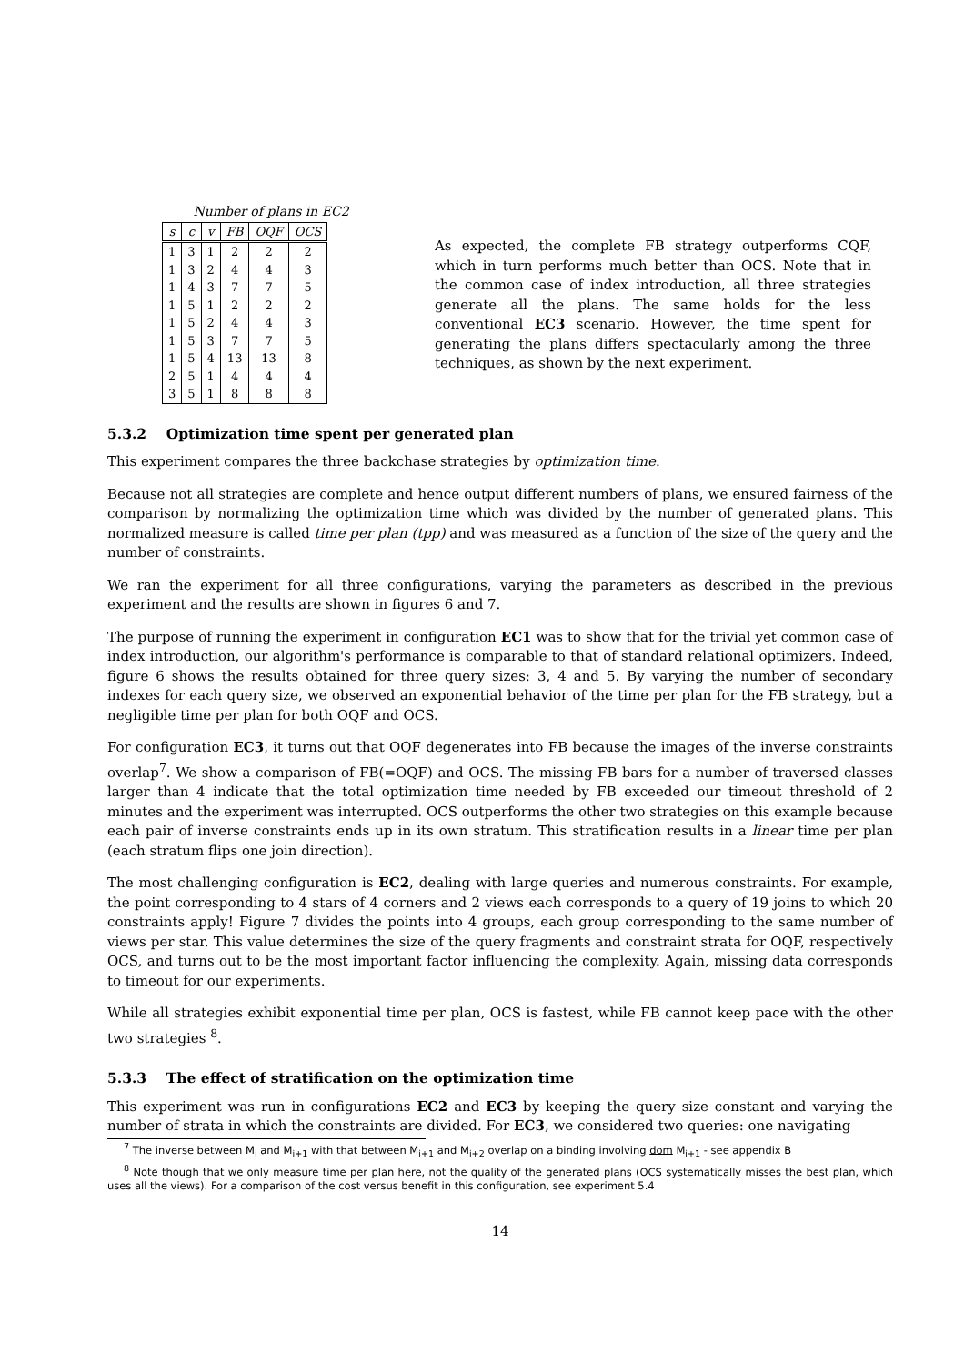Number of plans in EC2
| s | c | v | FB | OQF | OCS |
| --- | --- | --- | --- | --- | --- |
| 1 | 3 | 1 | 2 | 2 | 2 |
| 1 | 3 | 2 | 4 | 4 | 3 |
| 1 | 4 | 3 | 7 | 7 | 5 |
| 1 | 5 | 1 | 2 | 2 | 2 |
| 1 | 5 | 2 | 4 | 4 | 3 |
| 1 | 5 | 3 | 7 | 7 | 5 |
| 1 | 5 | 4 | 13 | 13 | 8 |
| 2 | 5 | 1 | 4 | 4 | 4 |
| 3 | 5 | 1 | 8 | 8 | 8 |
As expected, the complete FB strategy outperforms CQF, which in turn performs much better than OCS. Note that in the common case of index introduction, all three strategies generate all the plans. The same holds for the less conventional EC3 scenario. However, the time spent for generating the plans differs spectacularly among the three techniques, as shown by the next experiment.
5.3.2 Optimization time spent per generated plan
This experiment compares the three backchase strategies by optimization time.
Because not all strategies are complete and hence output different numbers of plans, we ensured fairness of the comparison by normalizing the optimization time which was divided by the number of generated plans. This normalized measure is called time per plan (tpp) and was measured as a function of the size of the query and the number of constraints.
We ran the experiment for all three configurations, varying the parameters as described in the previous experiment and the results are shown in figures 6 and 7.
The purpose of running the experiment in configuration EC1 was to show that for the trivial yet common case of index introduction, our algorithm's performance is comparable to that of standard relational optimizers. Indeed, figure 6 shows the results obtained for three query sizes: 3, 4 and 5. By varying the number of secondary indexes for each query size, we observed an exponential behavior of the time per plan for the FB strategy, but a negligible time per plan for both OQF and OCS.
For configuration EC3, it turns out that OQF degenerates into FB because the images of the inverse constraints overlap<sup>7</sup>. We show a comparison of FB(=OQF) and OCS. The missing FB bars for a number of traversed classes larger than 4 indicate that the total optimization time needed by FB exceeded our timeout threshold of 2 minutes and the experiment was interrupted. OCS outperforms the other two strategies on this example because each pair of inverse constraints ends up in its own stratum. This stratification results in a linear time per plan (each stratum flips one join direction).
The most challenging configuration is EC2, dealing with large queries and numerous constraints. For example, the point corresponding to 4 stars of 4 corners and 2 views each corresponds to a query of 19 joins to which 20 constraints apply! Figure 7 divides the points into 4 groups, each group corresponding to the same number of views per star. This value determines the size of the query fragments and constraint strata for OQF, respectively OCS, and turns out to be the most important factor influencing the complexity. Again, missing data corresponds to timeout for our experiments.
While all strategies exhibit exponential time per plan, OCS is fastest, while FB cannot keep pace with the other two strategies <sup>8</sup>.
5.3.3 The effect of stratification on the optimization time
This experiment was run in configurations EC2 and EC3 by keeping the query size constant and varying the number of strata in which the constraints are divided. For EC3, we considered two queries: one navigating
<sup>7</sup> The inverse between M<sub>i</sub> and M<sub>i+1</sub> with that between M<sub>i+1</sub> and M<sub>i+2</sub> overlap on a binding involving dom M<sub>i+1</sub> - see appendix B
<sup>8</sup> Note though that we only measure time per plan here, not the quality of the generated plans (OCS systematically misses the best plan, which uses all the views). For a comparison of the cost versus benefit in this configuration, see experiment 5.4
14